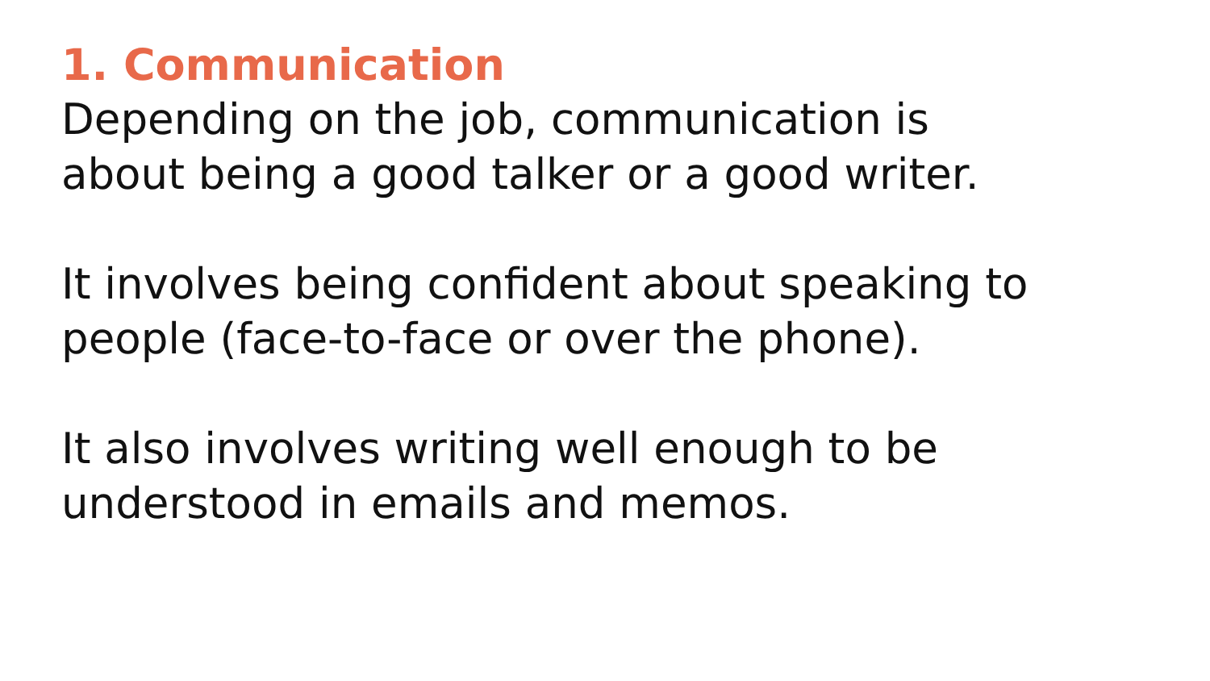1. Communication
Depending on the job, communication is
about being a good talker or a good writer.
It involves being confident about speaking to
people (face-to-face or over the phone).
It also involves writing well enough to be
understood in emails and memos.